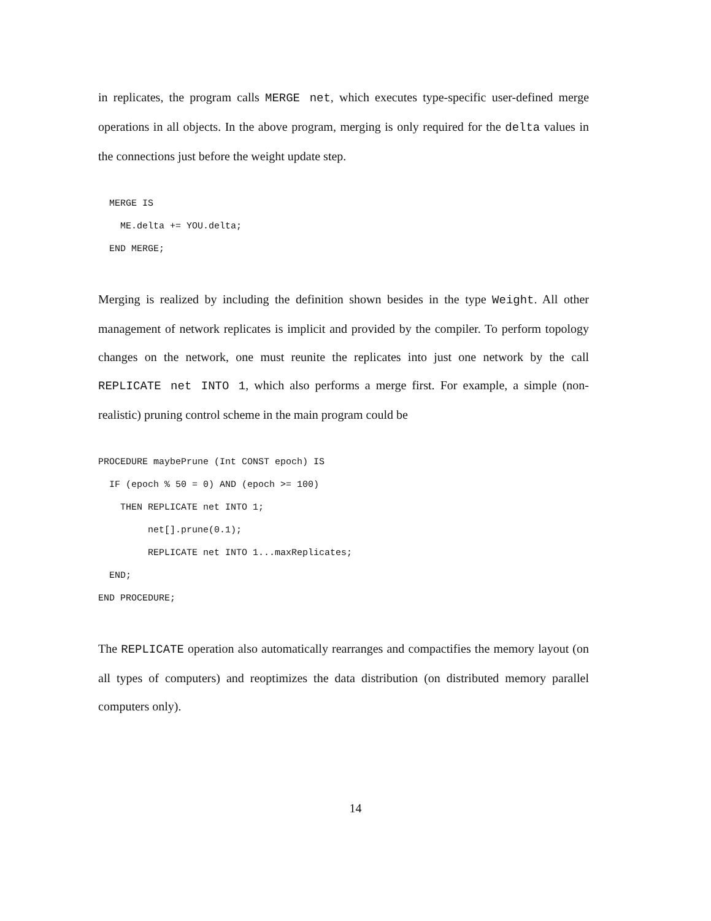in replicates, the program calls MERGE net, which executes type-specific user-defined merge operations in all objects. In the above program, merging is only required for the delta values in the connections just before the weight update step.
  MERGE IS
    ME.delta += YOU.delta;
  END MERGE;
Merging is realized by including the definition shown besides in the type Weight. All other management of network replicates is implicit and provided by the compiler. To perform topology changes on the network, one must reunite the replicates into just one network by the call REPLICATE net INTO 1, which also performs a merge first. For example, a simple (non-realistic) pruning control scheme in the main program could be
PROCEDURE maybePrune (Int CONST epoch) IS
  IF (epoch % 50 = 0) AND (epoch >= 100)
    THEN REPLICATE net INTO 1;
         net[].prune(0.1);
         REPLICATE net INTO 1...maxReplicates;
  END;
END PROCEDURE;
The REPLICATE operation also automatically rearranges and compactifies the memory layout (on all types of computers) and reoptimizes the data distribution (on distributed memory parallel computers only).
14